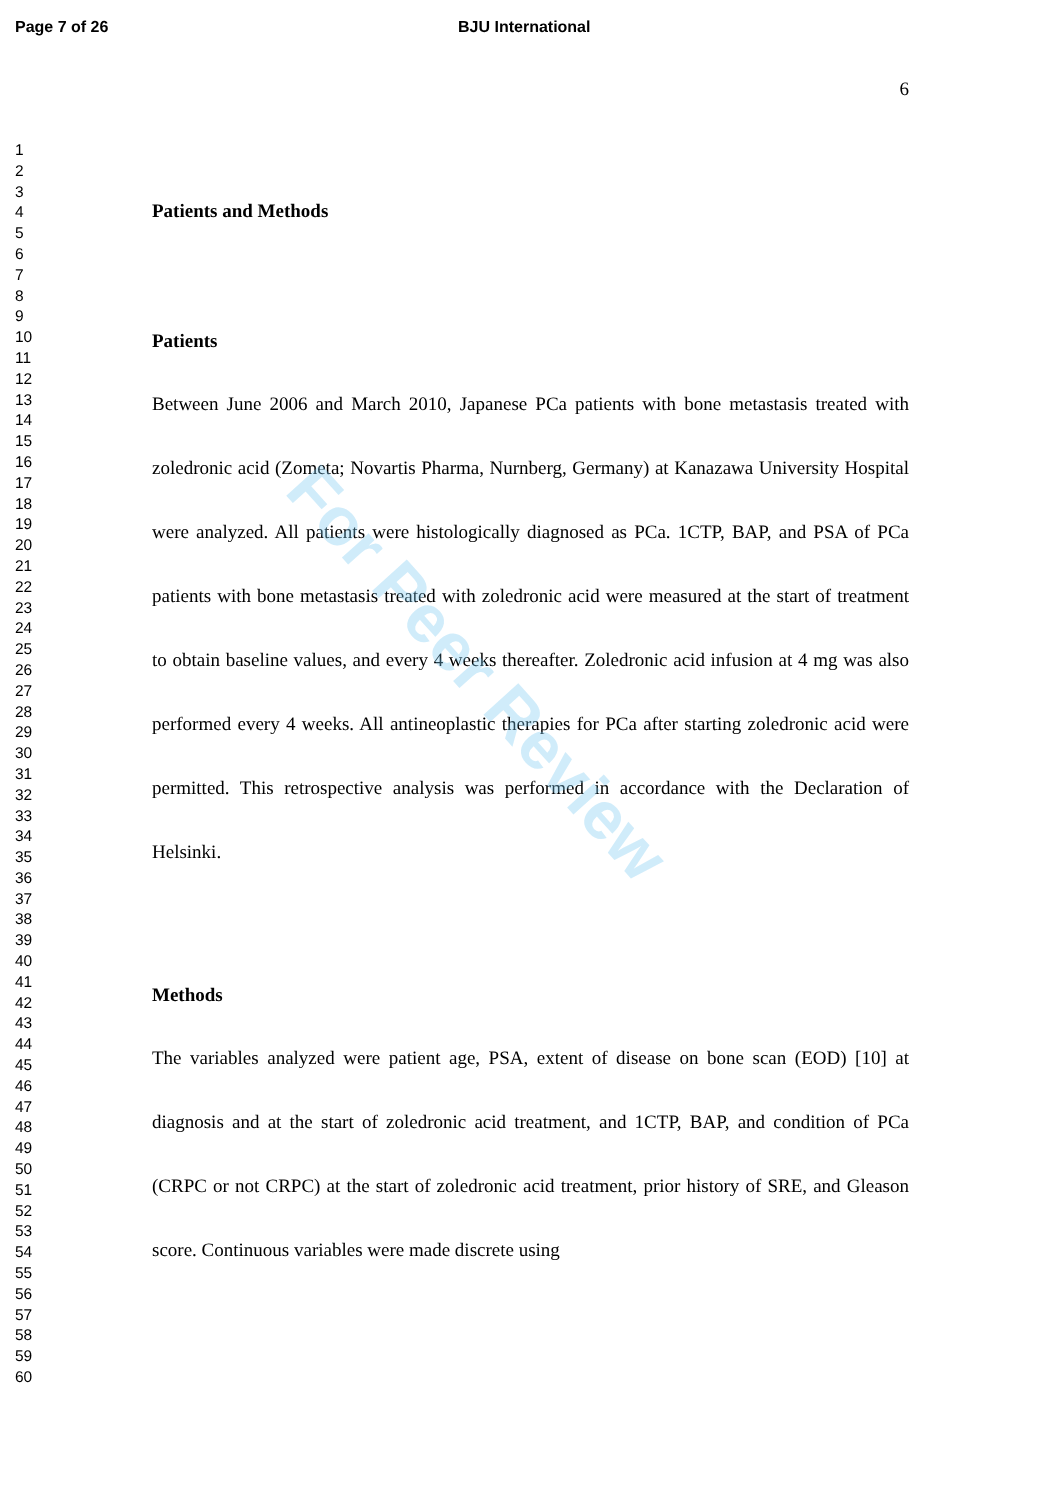Page 7 of 26 BJU International
1
2
3
4
5
6
7
8
9
10
11
12
13
14
15
16
17
18
19
20
21
22
23
24
25
26
27
28
29
30
31
32
33
34
35
36
37
38
39
40
41
42
43
44
45
46
47
48
49
50
51
52
53
54
55
56
57
58
59
60
6
Patients and Methods
Patients
Between June 2006 and March 2010, Japanese PCa patients with bone metastasis treated with zoledronic acid (Zometa; Novartis Pharma, Nurnberg, Germany) at Kanazawa University Hospital were analyzed. All patients were histologically diagnosed as PCa. 1CTP, BAP, and PSA of PCa patients with bone metastasis treated with zoledronic acid were measured at the start of treatment to obtain baseline values, and every 4 weeks thereafter. Zoledronic acid infusion at 4 mg was also performed every 4 weeks. All antineoplastic therapies for PCa after starting zoledronic acid were permitted. This retrospective analysis was performed in accordance with the Declaration of Helsinki.
Methods
The variables analyzed were patient age, PSA, extent of disease on bone scan (EOD) [10] at diagnosis and at the start of zoledronic acid treatment, and 1CTP, BAP, and condition of PCa (CRPC or not CRPC) at the start of zoledronic acid treatment, prior history of SRE, and Gleason score. Continuous variables were made discrete using
For Peer Review